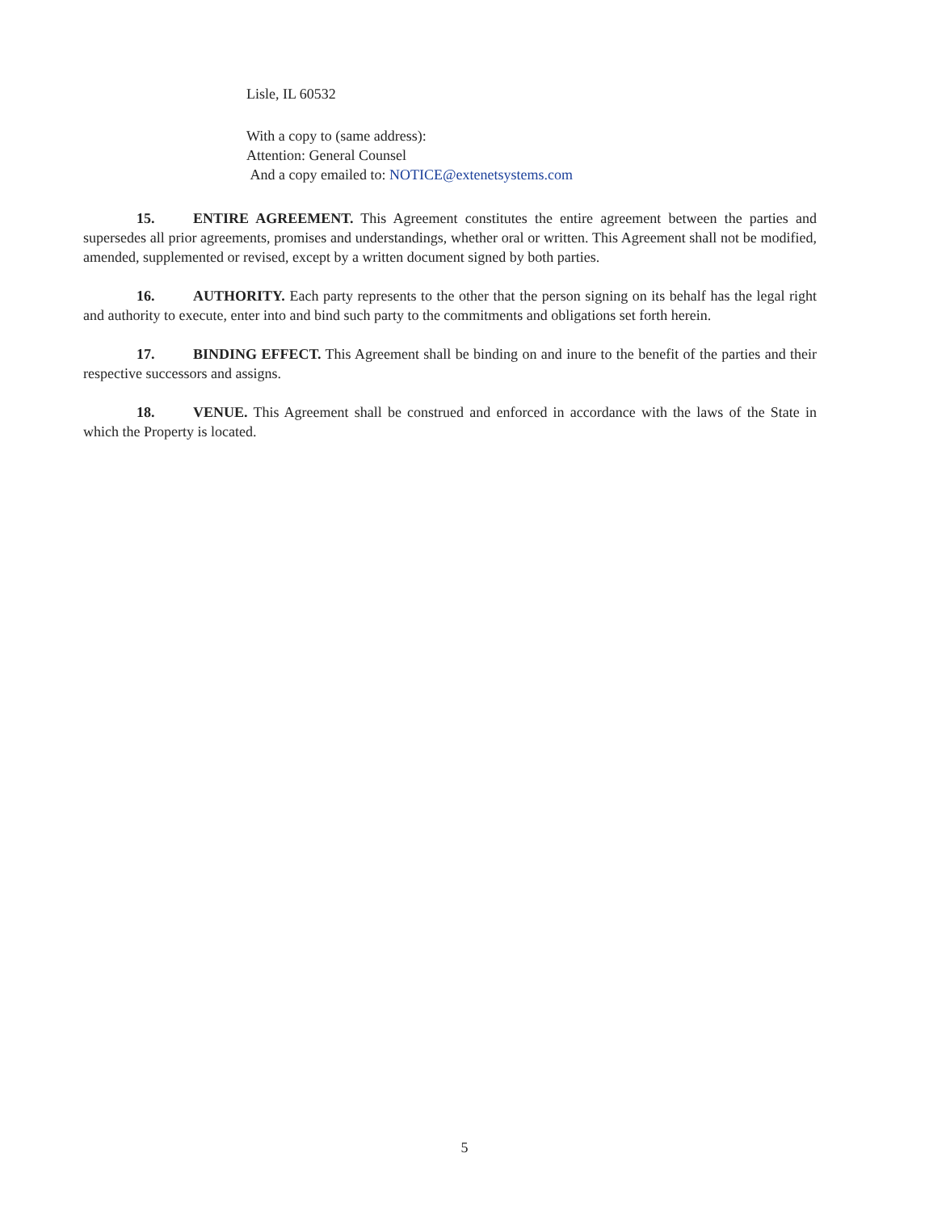Lisle, IL 60532
With a copy to (same address):
Attention: General Counsel
And a copy emailed to: NOTICE@extenetsystems.com
15. ENTIRE AGREEMENT. This Agreement constitutes the entire agreement between the parties and supersedes all prior agreements, promises and understandings, whether oral or written. This Agreement shall not be modified, amended, supplemented or revised, except by a written document signed by both parties.
16. AUTHORITY. Each party represents to the other that the person signing on its behalf has the legal right and authority to execute, enter into and bind such party to the commitments and obligations set forth herein.
17. BINDING EFFECT. This Agreement shall be binding on and inure to the benefit of the parties and their respective successors and assigns.
18. VENUE. This Agreement shall be construed and enforced in accordance with the laws of the State in which the Property is located.
5